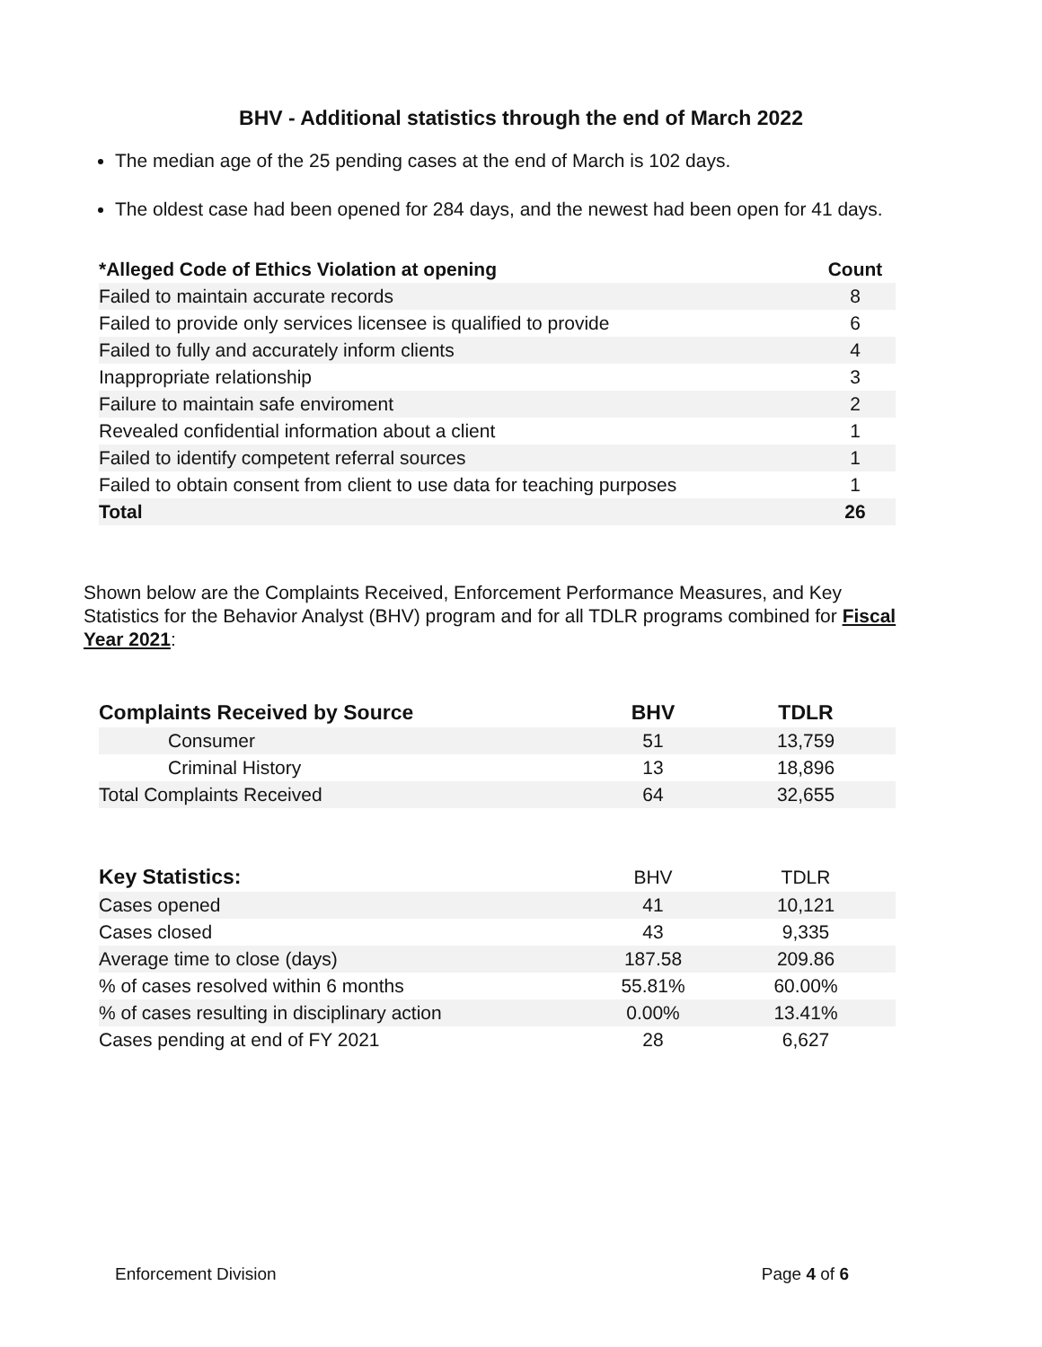BHV - Additional statistics through the end of March 2022
The median age of the 25 pending cases at the end of March is 102 days.
The oldest case had been opened for 284 days, and the newest had been open for 41 days.
| *Alleged Code of Ethics Violation at opening | Count |
| --- | --- |
| Failed to maintain accurate records | 8 |
| Failed to provide only services licensee is qualified to provide | 6 |
| Failed to fully and accurately inform clients | 4 |
| Inappropriate relationship | 3 |
| Failure to maintain safe enviroment | 2 |
| Revealed confidential information about a client | 1 |
| Failed to identify competent referral sources | 1 |
| Failed to obtain consent from client to use data for teaching purposes | 1 |
| Total | 26 |
Shown below are the Complaints Received, Enforcement Performance Measures, and Key Statistics for the Behavior Analyst (BHV) program and for all TDLR programs combined for Fiscal Year 2021:
| Complaints Received by Source | BHV | TDLR |
| --- | --- | --- |
| Consumer | 51 | 13,759 |
| Criminal History | 13 | 18,896 |
| Total Complaints Received | 64 | 32,655 |
| Key Statistics: | BHV | TDLR |
| Cases opened | 41 | 10,121 |
| Cases closed | 43 | 9,335 |
| Average time to close (days) | 187.58 | 209.86 |
| % of cases resolved within 6 months | 55.81% | 60.00% |
| % of cases resulting in disciplinary action | 0.00% | 13.41% |
| Cases pending at end of FY 2021 | 28 | 6,627 |
Enforcement Division Page 4 of 6